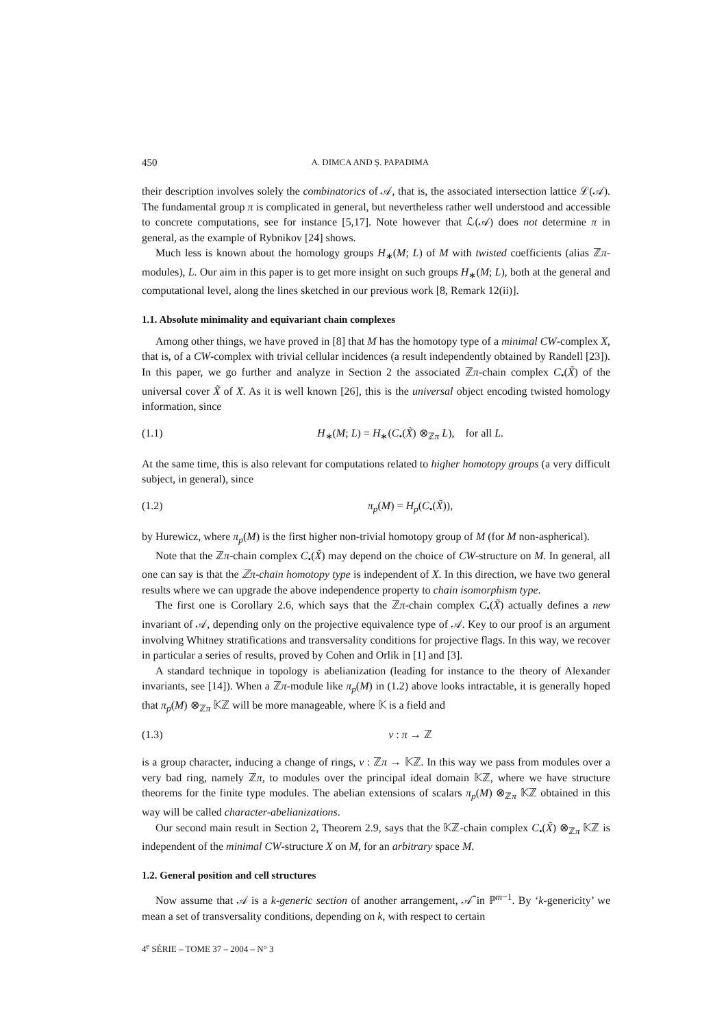450 A. DIMCA AND Ş. PAPADIMA
their description involves solely the combinatorics of 𝒜, that is, the associated intersection lattice ℒ(𝒜). The fundamental group π is complicated in general, but nevertheless rather well understood and accessible to concrete computations, see for instance [5,17]. Note however that ℒ(𝒜) does not determine π in general, as the example of Rybnikov [24] shows.
Much less is known about the homology groups H<sub>∗</sub>(M; L) of M with twisted coefficients (alias ℤπ-modules), L. Our aim in this paper is to get more insight on such groups H<sub>∗</sub>(M; L), both at the general and computational level, along the lines sketched in our previous work [8, Remark 12(ii)].
1.1. Absolute minimality and equivariant chain complexes
Among other things, we have proved in [8] that M has the homotopy type of a minimal CW-complex X, that is, of a CW-complex with trivial cellular incidences (a result independently obtained by Randell [23]). In this paper, we go further and analyze in Section 2 the associated ℤπ-chain complex C<sub>•</sub>(X̃) of the universal cover X̃ of X. As it is well known [26], this is the universal object encoding twisted homology information, since
(1.1) H<sub>∗</sub>(M; L) = H<sub>∗</sub>(C<sub>•</sub>(X̃) ⊗<sub>ℤπ</sub> L), for all L.
At the same time, this is also relevant for computations related to higher homotopy groups (a very difficult subject, in general), since
(1.2) π<sub>p</sub>(M) = H<sub>p</sub>(C<sub>•</sub>(X̃)),
by Hurewicz, where π<sub>p</sub>(M) is the first higher non-trivial homotopy group of M (for M non-aspherical).
Note that the ℤπ-chain complex C<sub>•</sub>(X̃) may depend on the choice of CW-structure on M. In general, all one can say is that the ℤπ-chain homotopy type is independent of X. In this direction, we have two general results where we can upgrade the above independence property to chain isomorphism type.
The first one is Corollary 2.6, which says that the ℤπ-chain complex C<sub>•</sub>(X̃) actually defines a new invariant of 𝒜, depending only on the projective equivalence type of 𝒜. Key to our proof is an argument involving Whitney stratifications and transversality conditions for projective flags. In this way, we recover in particular a series of results, proved by Cohen and Orlik in [1] and [3].
A standard technique in topology is abelianization (leading for instance to the theory of Alexander invariants, see [14]). When a ℤπ-module like π<sub>p</sub>(M) in (1.2) above looks intractable, it is generally hoped that π<sub>p</sub>(M) ⊗<sub>ℤπ</sub> 𝕂ℤ will be more manageable, where 𝕂 is a field and
(1.3) ν : π → ℤ
is a group character, inducing a change of rings, ν : ℤπ → 𝕂ℤ. In this way we pass from modules over a very bad ring, namely ℤπ, to modules over the principal ideal domain 𝕂ℤ, where we have structure theorems for the finite type modules. The abelian extensions of scalars π<sub>p</sub>(M) ⊗<sub>ℤπ</sub> 𝕂ℤ obtained in this way will be called character-abelianizations.
Our second main result in Section 2, Theorem 2.9, says that the 𝕂ℤ-chain complex C<sub>•</sub>(X̃) ⊗<sub>ℤπ</sub> 𝕂ℤ is independent of the minimal CW-structure X on M, for an arbitrary space M.
1.2. General position and cell structures
Now assume that 𝒜 is a k-generic section of another arrangement, 𝒜̂ in ℙ<sup>m−1</sup>. By ‘k-genericity’ we mean a set of transversality conditions, depending on k, with respect to certain
4<sup>e</sup> SÉRIE – TOME 37 – 2004 – N° 3